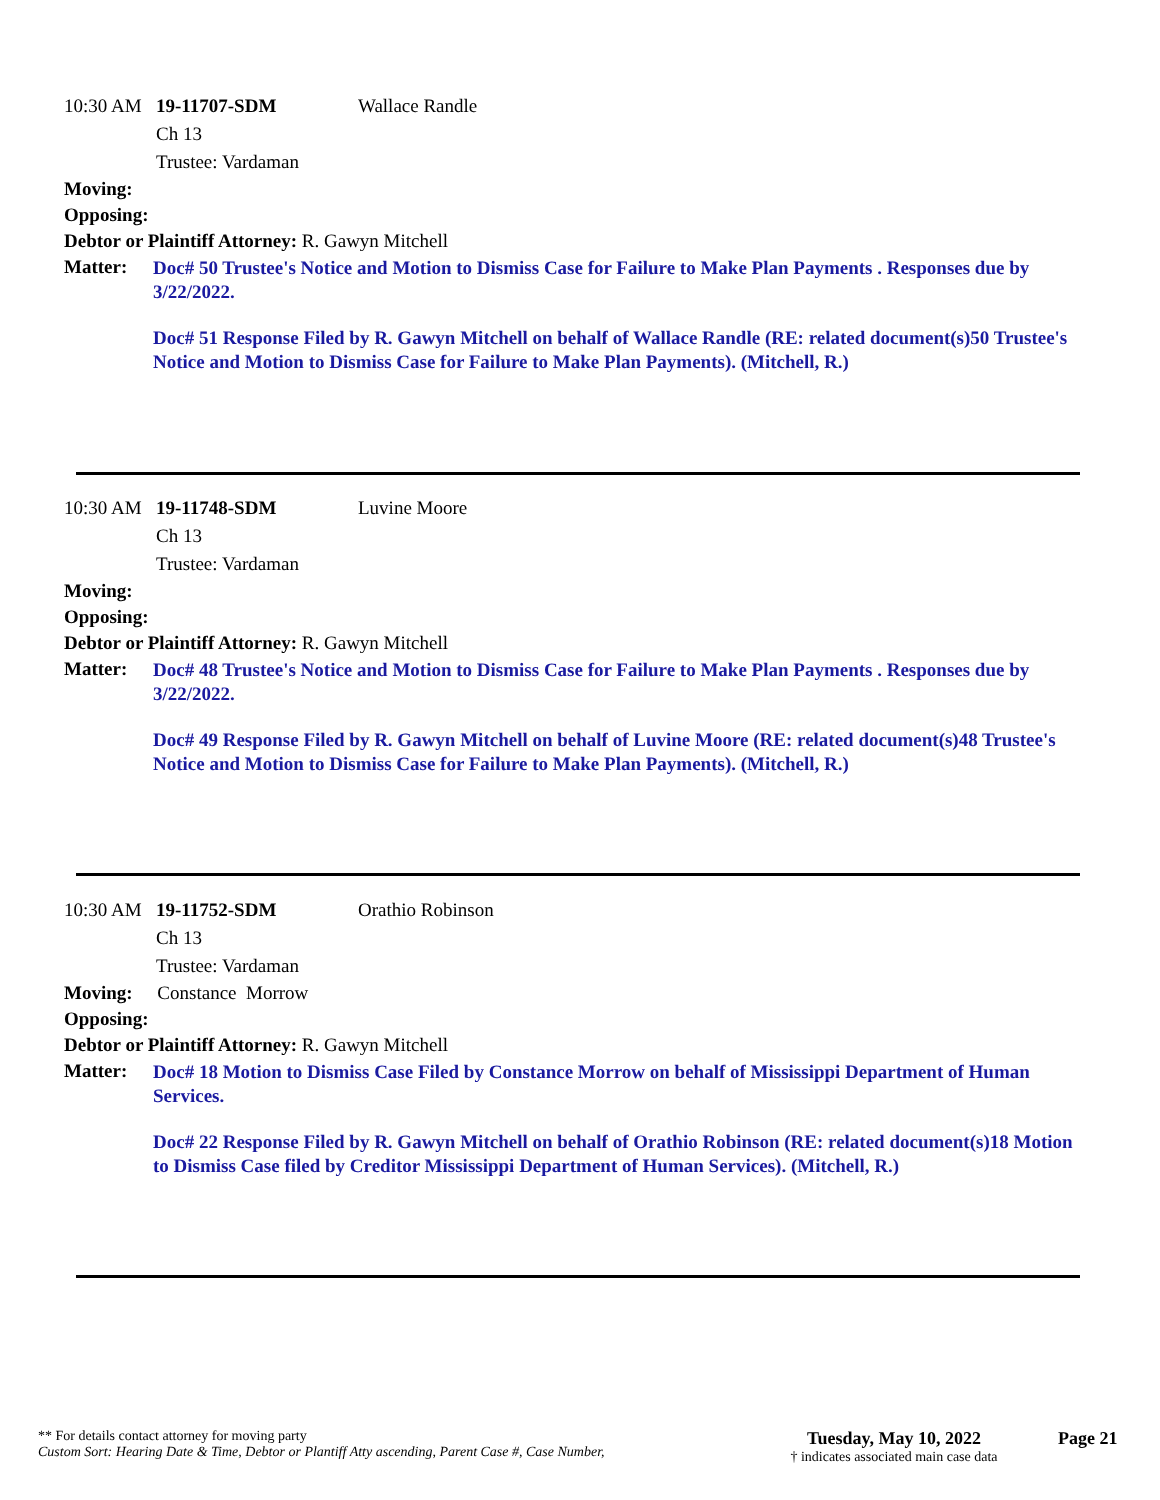10:30 AM 19-11707-SDM Wallace Randle
Ch 13
Trustee: Vardaman
Moving:
Opposing:
Debtor or Plaintiff Attorney: R. Gawyn Mitchell
Matter:
Doc# 50 Trustee's Notice and Motion to Dismiss Case for Failure to Make Plan Payments . Responses due by 3/22/2022.
Doc# 51 Response Filed by R. Gawyn Mitchell on behalf of Wallace Randle (RE: related document(s)50 Trustee's Notice and Motion to Dismiss Case for Failure to Make Plan Payments). (Mitchell, R.)
10:30 AM 19-11748-SDM Luvine Moore
Ch 13
Trustee: Vardaman
Moving:
Opposing:
Debtor or Plaintiff Attorney: R. Gawyn Mitchell
Matter:
Doc# 48 Trustee's Notice and Motion to Dismiss Case for Failure to Make Plan Payments . Responses due by 3/22/2022.
Doc# 49 Response Filed by R. Gawyn Mitchell on behalf of Luvine Moore (RE: related document(s)48 Trustee's Notice and Motion to Dismiss Case for Failure to Make Plan Payments). (Mitchell, R.)
10:30 AM 19-11752-SDM Orathio Robinson
Ch 13
Trustee: Vardaman
Moving: Constance Morrow
Opposing:
Debtor or Plaintiff Attorney: R. Gawyn Mitchell
Matter:
Doc# 18 Motion to Dismiss Case Filed by Constance Morrow on behalf of Mississippi Department of Human Services.
Doc# 22 Response Filed by R. Gawyn Mitchell on behalf of Orathio Robinson (RE: related document(s)18 Motion to Dismiss Case filed by Creditor Mississippi Department of Human Services). (Mitchell, R.)
** For details contact attorney for moving party
Custom Sort: Hearing Date & Time, Debtor or Plantiff Atty ascending, Parent Case #, Case Number,
Tuesday, May 10, 2022
† indicates associated main case data
Page 21